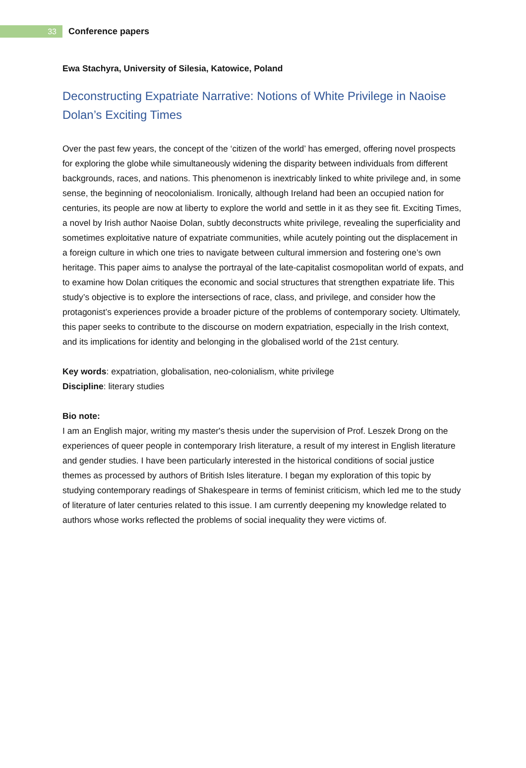33
Conference papers
Ewa Stachyra, University of Silesia, Katowice, Poland
Deconstructing Expatriate Narrative: Notions of White Privilege in Naoise Dolan’s Exciting Times
Over the past few years, the concept of the ‘citizen of the world’ has emerged, offering novel prospects for exploring the globe while simultaneously widening the disparity between individuals from different backgrounds, races, and nations. This phenomenon is inextricably linked to white privilege and, in some sense, the beginning of neocolonialism. Ironically, although Ireland had been an occupied nation for centuries, its people are now at liberty to explore the world and settle in it as they see fit. Exciting Times, a novel by Irish author Naoise Dolan, subtly deconstructs white privilege, revealing the superficiality and sometimes exploitative nature of expatriate communities, while acutely pointing out the displacement in a foreign culture in which one tries to navigate between cultural immersion and fostering one’s own heritage. This paper aims to analyse the portrayal of the late-capitalist cosmopolitan world of expats, and to examine how Dolan critiques the economic and social structures that strengthen expatriate life. This study’s objective is to explore the intersections of race, class, and privilege, and consider how the protagonist’s experiences provide a broader picture of the problems of contemporary society. Ultimately, this paper seeks to contribute to the discourse on modern expatriation, especially in the Irish context, and its implications for identity and belonging in the globalised world of the 21st century.
Key words: expatriation, globalisation, neo-colonialism, white privilege
Discipline: literary studies
Bio note:
I am an English major, writing my master's thesis under the supervision of Prof. Leszek Drong on the experiences of queer people in contemporary Irish literature, a result of my interest in English literature and gender studies. I have been particularly interested in the historical conditions of social justice themes as processed by authors of British Isles literature. I began my exploration of this topic by studying contemporary readings of Shakespeare in terms of feminist criticism, which led me to the study of literature of later centuries related to this issue. I am currently deepening my knowledge related to authors whose works reflected the problems of social inequality they were victims of.